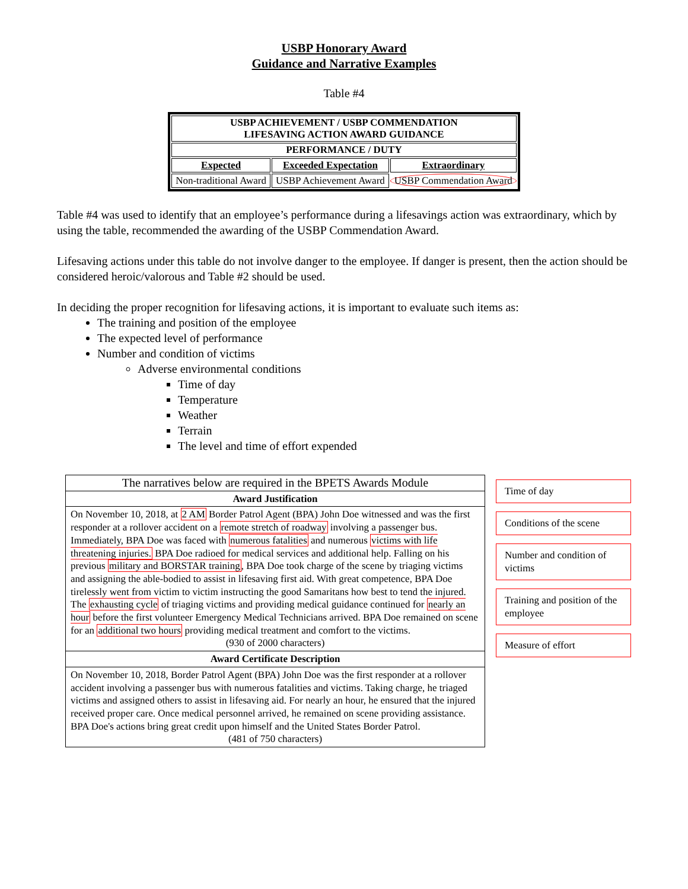USBP Honorary Award
Guidance and Narrative Examples
Table #4
| USBP ACHIEVEMENT / USBP COMMENDATION LIFESAVING ACTION AWARD GUIDANCE | | |
| --- | --- | --- |
| PERFORMANCE / DUTY | | |
| Expected | Exceeded Expectation | Extraordinary |
| Non-traditional Award | USBP Achievement Award | USBP Commendation Award |
Table #4 was used to identify that an employee’s performance during a lifesavings action was extraordinary, which by using the table, recommended the awarding of the USBP Commendation Award.
Lifesaving actions under this table do not involve danger to the employee. If danger is present, then the action should be considered heroic/valorous and Table #2 should be used.
In deciding the proper recognition for lifesaving actions, it is important to evaluate such items as:
The training and position of the employee
The expected level of performance
Number and condition of victims
Adverse environmental conditions
Time of day
Temperature
Weather
Terrain
The level and time of effort expended
| The narratives below are required in the BPETS Awards Module |
| Award Justification |
| On November 10, 2018, at 2 AM Border Patrol Agent (BPA) John Doe witnessed and was the first responder at a rollover accident on a remote stretch of roadway involving a passenger bus. Immediately, BPA Doe was faced with numerous fatalities and numerous victims with life threatening injuries. BPA Doe radioed for medical services and additional help. Falling on his previous military and BORSTAR training , BPA Doe took charge of the scene by triaging victims and assigning the able-bodied to assist in lifesaving first aid. With great competence, BPA Doe tirelessly went from victim to victim instructing the good Samaritans how best to tend the injured. The exhausting cycle of triaging victims and providing medical guidance continued for nearly an hour before the first volunteer Emergency Medical Technicians arrived. BPA Doe remained on scene for an additional two hours providing medical treatment and comfort to the victims. (930 of 2000 characters) |
| Award Certificate Description |
| On November 10, 2018, Border Patrol Agent (BPA) John Doe was the first responder at a rollover accident involving a passenger bus with numerous fatalities and victims. Taking charge, he triaged victims and assigned others to assist in lifesaving aid. For nearly an hour, he ensured that the injured received proper care. Once medical personnel arrived, he remained on scene providing assistance. BPA Doe's actions bring great credit upon himself and the United States Border Patrol. (481 of 750 characters) |
Time of day
Conditions of the scene
Number and condition of victims
Training and position of the employee
Measure of effort